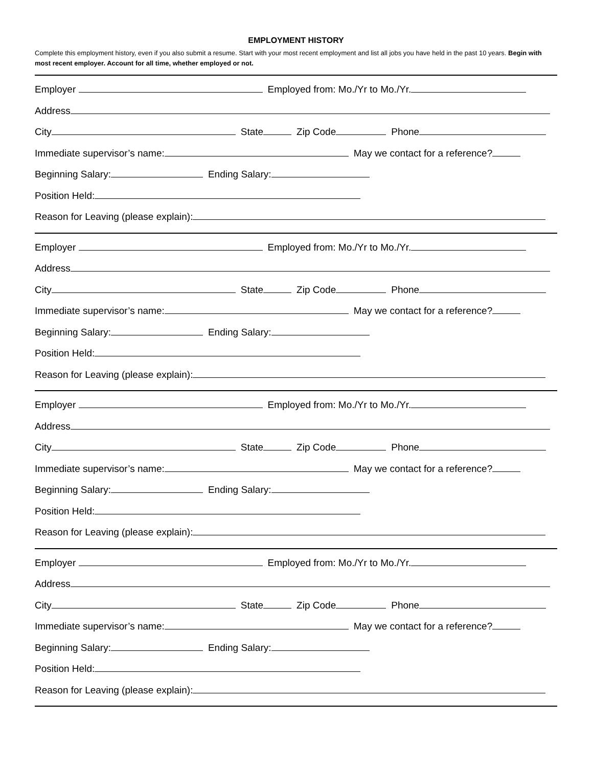EMPLOYMENT HISTORY
Complete this employment history, even if you also submit a resume. Start with your most recent employment and list all jobs you have held in the past 10 years. Begin with most recent employer. Account for all time, whether employed or not.
Employer Employed from: Mo./Yr to Mo./Yr.
Address
City State Zip Code Phone
Immediate supervisor’s name: May we contact for a reference?
Beginning Salary: Ending Salary:
Position Held:
Reason for Leaving (please explain):
Employer Employed from: Mo./Yr to Mo./Yr.
Address
City State Zip Code Phone
Immediate supervisor’s name: May we contact for a reference?
Beginning Salary: Ending Salary:
Position Held:
Reason for Leaving (please explain):
Employer Employed from: Mo./Yr to Mo./Yr.
Address
City State Zip Code Phone
Immediate supervisor’s name: May we contact for a reference?
Beginning Salary: Ending Salary:
Position Held:
Reason for Leaving (please explain):
Employer Employed from: Mo./Yr to Mo./Yr.
Address
City State Zip Code Phone
Immediate supervisor’s name: May we contact for a reference?
Beginning Salary: Ending Salary:
Position Held:
Reason for Leaving (please explain):